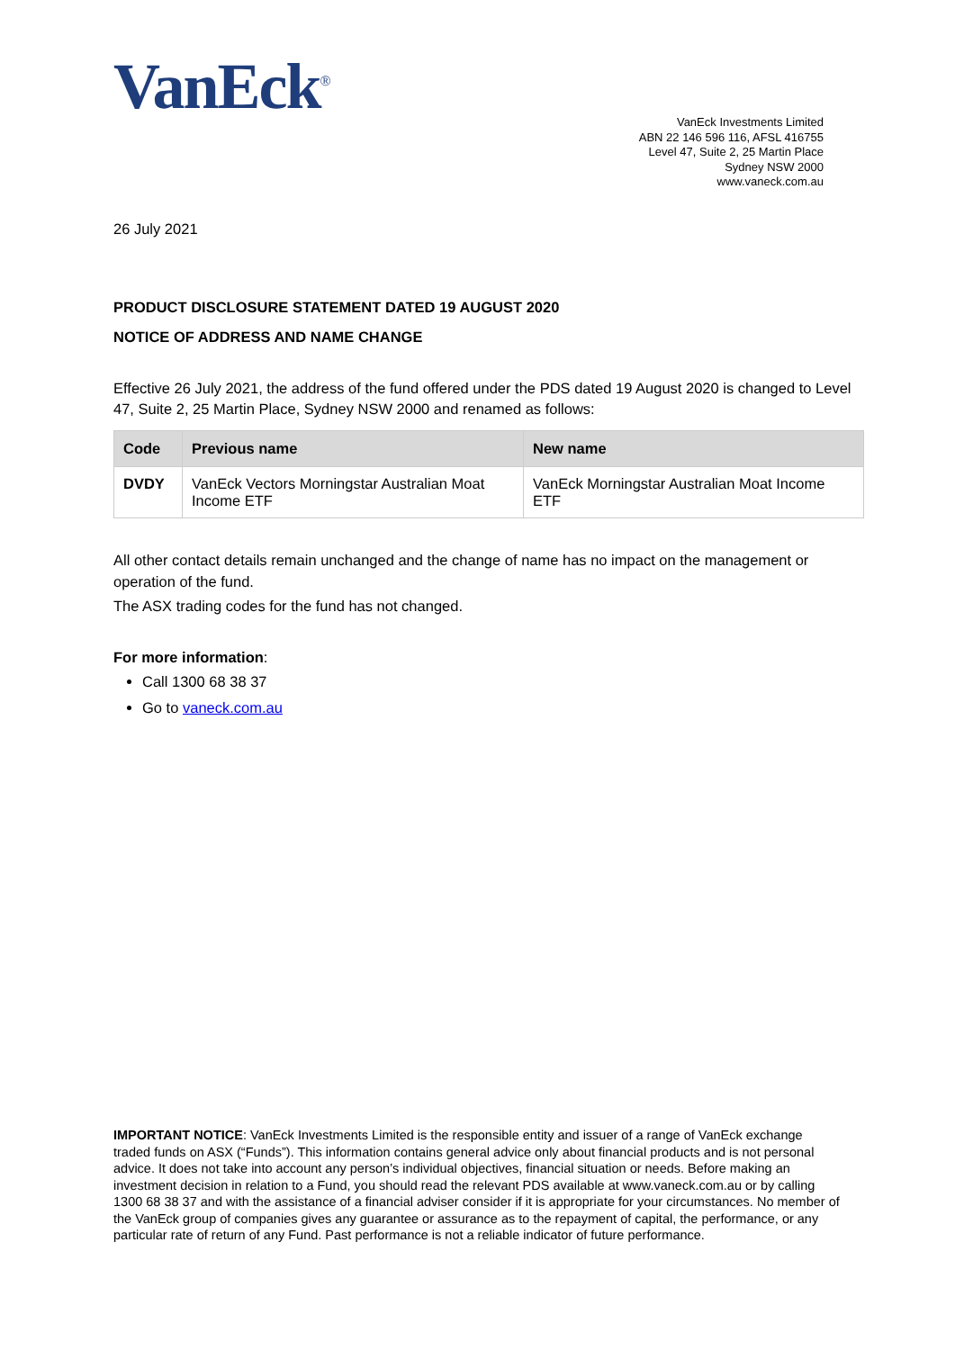VanEck<sup>®</sup>
VanEck Investments Limited
ABN 22 146 596 116, AFSL 416755
Level 47, Suite 2, 25 Martin Place
Sydney NSW 2000
www.vaneck.com.au
26 July 2021
PRODUCT DISCLOSURE STATEMENT DATED 19 AUGUST 2020
NOTICE OF ADDRESS AND NAME CHANGE
Effective 26 July 2021, the address of the fund offered under the PDS dated 19 August 2020 is changed to Level 47, Suite 2, 25 Martin Place, Sydney NSW 2000 and renamed as follows:
| Code | Previous name | New name |
| --- | --- | --- |
| DVDY | VanEck Vectors Morningstar Australian Moat Income ETF | VanEck Morningstar Australian Moat Income ETF |
All other contact details remain unchanged and the change of name has no impact on the management or operation of the fund.
The ASX trading codes for the fund has not changed.
For more information:
Call 1300 68 38 37
Go to vaneck.com.au
IMPORTANT NOTICE: VanEck Investments Limited is the responsible entity and issuer of a range of VanEck exchange traded funds on ASX (“Funds”). This information contains general advice only about financial products and is not personal advice. It does not take into account any person’s individual objectives, financial situation or needs. Before making an investment decision in relation to a Fund, you should read the relevant PDS available at www.vaneck.com.au or by calling 1300 68 38 37 and with the assistance of a financial adviser consider if it is appropriate for your circumstances. No member of the VanEck group of companies gives any guarantee or assurance as to the repayment of capital, the performance, or any particular rate of return of any Fund. Past performance is not a reliable indicator of future performance.